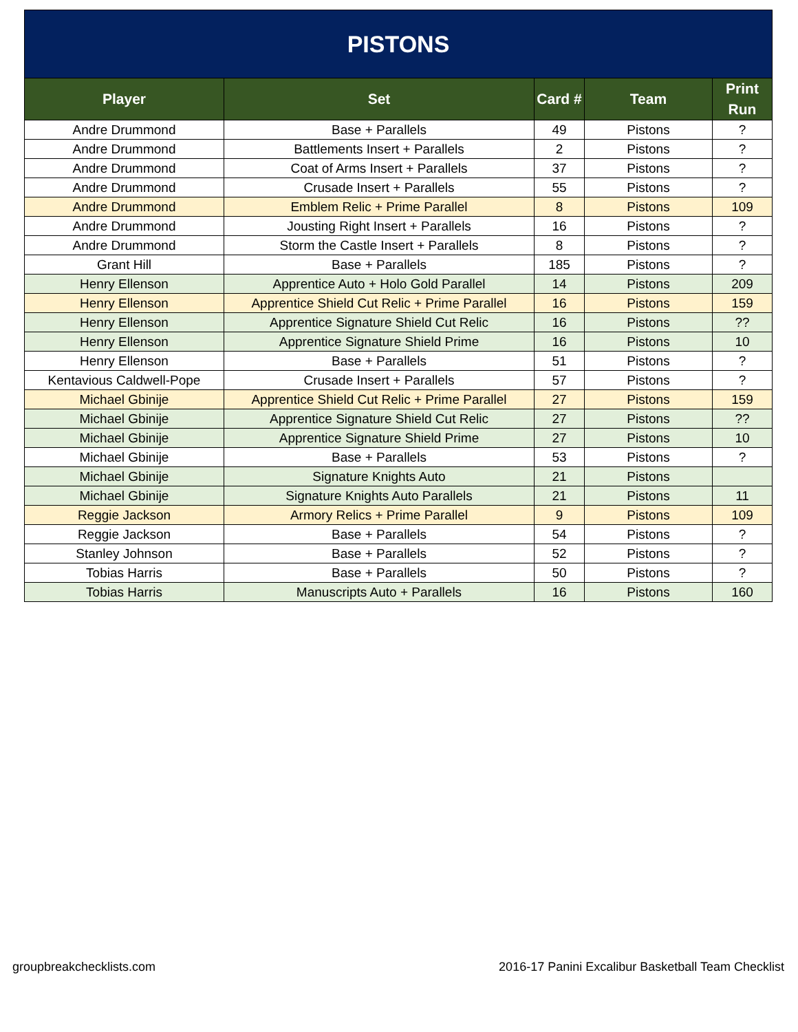| PISTONS | | | | |
| --- | --- | --- | --- | --- |
| Player | Set | Card # | Team | Print Run |
| Andre Drummond | Base + Parallels | 49 | Pistons | ? |
| Andre Drummond | Battlements Insert + Parallels | 2 | Pistons | ? |
| Andre Drummond | Coat of Arms Insert + Parallels | 37 | Pistons | ? |
| Andre Drummond | Crusade Insert + Parallels | 55 | Pistons | ? |
| Andre Drummond | Emblem Relic + Prime Parallel | 8 | Pistons | 109 |
| Andre Drummond | Jousting Right Insert + Parallels | 16 | Pistons | ? |
| Andre Drummond | Storm the Castle Insert + Parallels | 8 | Pistons | ? |
| Grant Hill | Base + Parallels | 185 | Pistons | ? |
| Henry Ellenson | Apprentice Auto + Holo Gold Parallel | 14 | Pistons | 209 |
| Henry Ellenson | Apprentice Shield Cut Relic + Prime Parallel | 16 | Pistons | 159 |
| Henry Ellenson | Apprentice Signature Shield Cut Relic | 16 | Pistons | ?? |
| Henry Ellenson | Apprentice Signature Shield Prime | 16 | Pistons | 10 |
| Henry Ellenson | Base + Parallels | 51 | Pistons | ? |
| Kentavious Caldwell-Pope | Crusade Insert + Parallels | 57 | Pistons | ? |
| Michael Gbinije | Apprentice Shield Cut Relic + Prime Parallel | 27 | Pistons | 159 |
| Michael Gbinije | Apprentice Signature Shield Cut Relic | 27 | Pistons | ?? |
| Michael Gbinije | Apprentice Signature Shield Prime | 27 | Pistons | 10 |
| Michael Gbinije | Base + Parallels | 53 | Pistons | ? |
| Michael Gbinije | Signature Knights Auto | 21 | Pistons | |
| Michael Gbinije | Signature Knights Auto Parallels | 21 | Pistons | 11 |
| Reggie Jackson | Armory Relics + Prime Parallel | 9 | Pistons | 109 |
| Reggie Jackson | Base + Parallels | 54 | Pistons | ? |
| Stanley Johnson | Base + Parallels | 52 | Pistons | ? |
| Tobias Harris | Base + Parallels | 50 | Pistons | ? |
| Tobias Harris | Manuscripts Auto + Parallels | 16 | Pistons | 160 |
groupbreakchecklists.com 2016-17 Panini Excalibur Basketball Team Checklist